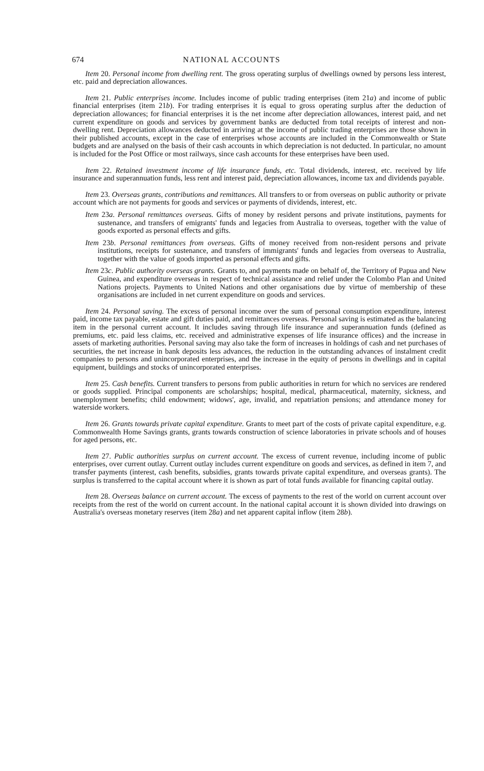674 NATIONAL ACCOUNTS
Item 20. Personal income from dwelling rent. The gross operating surplus of dwellings owned by persons less interest, etc. paid and depreciation allowances.
Item 21. Public enterprises income. Includes income of public trading enterprises (item 21a) and income of public financial enterprises (item 21b). For trading enterprises it is equal to gross operating surplus after the deduction of depreciation allowances; for financial enterprises it is the net income after depreciation allowances, interest paid, and net current expenditure on goods and services by government banks are deducted from total receipts of interest and non-dwelling rent. Depreciation allowances deducted in arriving at the income of public trading enterprises are those shown in their published accounts, except in the case of enterprises whose accounts are included in the Commonwealth or State budgets and are analysed on the basis of their cash accounts in which depreciation is not deducted. In particular, no amount is included for the Post Office or most railways, since cash accounts for these enterprises have been used.
Item 22. Retained investment income of life insurance funds, etc. Total dividends, interest, etc. received by life insurance and superannuation funds, less rent and interest paid, depreciation allowances, income tax and dividends payable.
Item 23. Overseas grants, contributions and remittances. All transfers to or from overseas on public authority or private account which are not payments for goods and services or payments of dividends, interest, etc.
Item 23a. Personal remittances overseas. Gifts of money by resident persons and private institutions, payments for sustenance, and transfers of emigrants' funds and legacies from Australia to overseas, together with the value of goods exported as personal effects and gifts.
Item 23b. Personal remittances from overseas. Gifts of money received from non-resident persons and private institutions, receipts for sustenance, and transfers of immigrants' funds and legacies from overseas to Australia, together with the value of goods imported as personal effects and gifts.
Item 23c. Public authority overseas grants. Grants to, and payments made on behalf of, the Territory of Papua and New Guinea, and expenditure overseas in respect of technical assistance and relief under the Colombo Plan and United Nations projects. Payments to United Nations and other organisations due by virtue of membership of these organisations are included in net current expenditure on goods and services.
Item 24. Personal saving. The excess of personal income over the sum of personal consumption expenditure, interest paid, income tax payable, estate and gift duties paid, and remittances overseas. Personal saving is estimated as the balancing item in the personal current account. It includes saving through life insurance and superannuation funds (defined as premiums, etc. paid less claims, etc. received and administrative expenses of life insurance offices) and the increase in assets of marketing authorities. Personal saving may also take the form of increases in holdings of cash and net purchases of securities, the net increase in bank deposits less advances, the reduction in the outstanding advances of instalment credit companies to persons and unincorporated enterprises, and the increase in the equity of persons in dwellings and in capital equipment, buildings and stocks of unincorporated enterprises.
Item 25. Cash benefits. Current transfers to persons from public authorities in return for which no services are rendered or goods supplied. Principal components are scholarships; hospital, medical, pharmaceutical, maternity, sickness, and unemployment benefits; child endowment; widows', age, invalid, and repatriation pensions; and attendance money for waterside workers.
Item 26. Grants towards private capital expenditure. Grants to meet part of the costs of private capital expenditure, e.g. Commonwealth Home Savings grants, grants towards construction of science laboratories in private schools and of houses for aged persons, etc.
Item 27. Public authorities surplus on current account. The excess of current revenue, including income of public enterprises, over current outlay. Current outlay includes current expenditure on goods and services, as defined in item 7, and transfer payments (interest, cash benefits, subsidies, grants towards private capital expenditure, and overseas grants). The surplus is transferred to the capital account where it is shown as part of total funds available for financing capital outlay.
Item 28. Overseas balance on current account. The excess of payments to the rest of the world on current account over receipts from the rest of the world on current account. In the national capital account it is shown divided into drawings on Australia's overseas monetary reserves (item 28a) and net apparent capital inflow (item 28b).